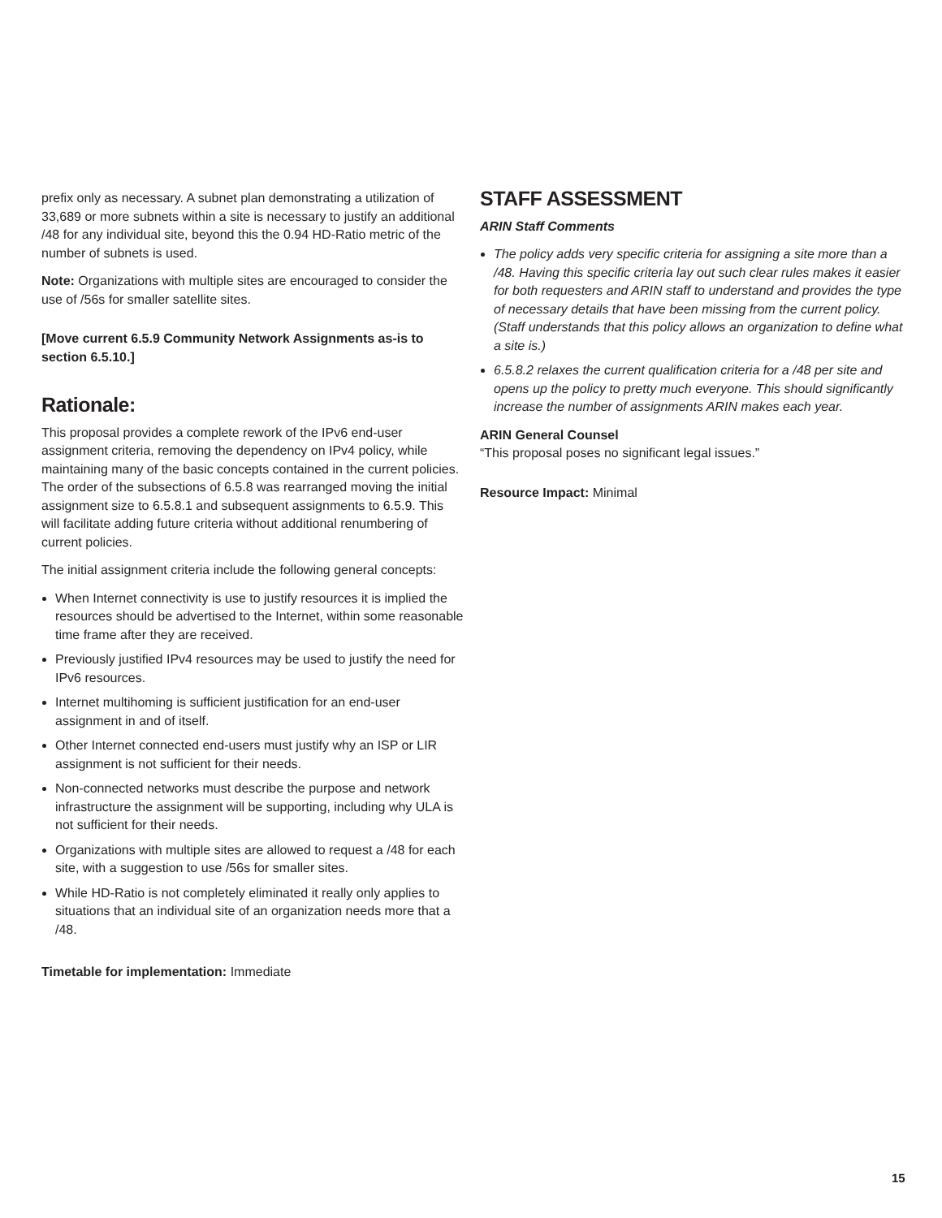prefix only as necessary. A subnet plan demonstrating a utilization of 33,689 or more subnets within a site is necessary to justify an additional /48 for any individual site, beyond this the 0.94 HD-Ratio metric of the number of subnets is used.
Note: Organizations with multiple sites are encouraged to consider the use of /56s for smaller satellite sites.
[Move current 6.5.9 Community Network Assignments as-is to section 6.5.10.]
Rationale:
This proposal provides a complete rework of the IPv6 end-user assignment criteria, removing the dependency on IPv4 policy, while maintaining many of the basic concepts contained in the current policies. The order of the subsections of 6.5.8 was rearranged moving the initial assignment size to 6.5.8.1 and subsequent assignments to 6.5.9. This will facilitate adding future criteria without additional renumbering of current policies.
The initial assignment criteria include the following general concepts:
When Internet connectivity is use to justify resources it is implied the resources should be advertised to the Internet, within some reasonable time frame after they are received.
Previously justified IPv4 resources may be used to justify the need for IPv6 resources.
Internet multihoming is sufficient justification for an end-user assignment in and of itself.
Other Internet connected end-users must justify why an ISP or LIR assignment is not sufficient for their needs.
Non-connected networks must describe the purpose and network infrastructure the assignment will be supporting, including why ULA is not sufficient for their needs.
Organizations with multiple sites are allowed to request a /48 for each site, with a suggestion to use /56s for smaller sites.
While HD-Ratio is not completely eliminated it really only applies to situations that an individual site of an organization needs more that a /48.
Timetable for implementation: Immediate
STAFF ASSESSMENT
ARIN Staff Comments
The policy adds very specific criteria for assigning a site more than a /48. Having this specific criteria lay out such clear rules makes it easier for both requesters and ARIN staff to understand and provides the type of necessary details that have been missing from the current policy. (Staff understands that this policy allows an organization to define what a site is.)
6.5.8.2 relaxes the current qualification criteria for a /48 per site and opens up the policy to pretty much everyone. This should significantly increase the number of assignments ARIN makes each year.
ARIN General Counsel
“This proposal poses no significant legal issues.”
Resource Impact: Minimal
15